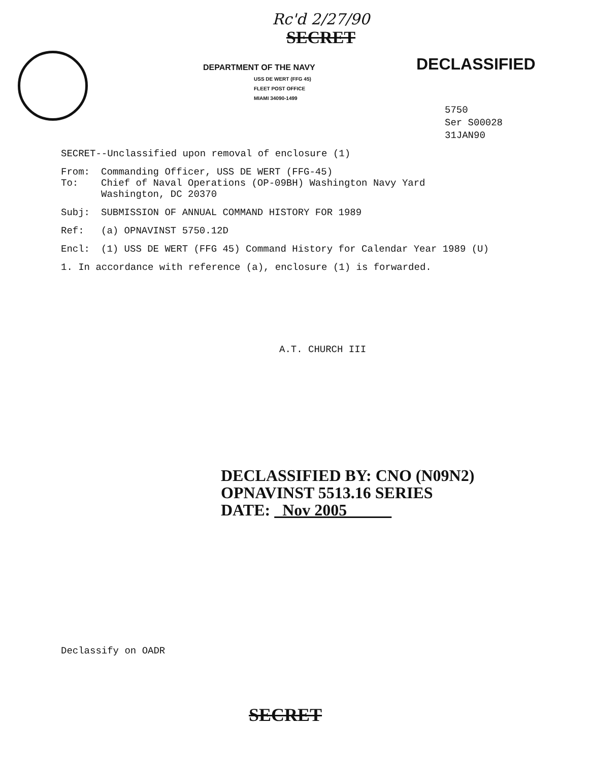Rc'd 2/27/90
SECRET
DEPARTMENT OF THE NAVY
USS DE WERT (FFG 45)
FLEET POST OFFICE
MIAMI 34090-1499
DECLASSIFIED
5750
Ser S00028
31JAN90
SECRET--Unclassified upon removal of enclosure (1)
From:
To: Commanding Officer, USS DE WERT (FFG-45)
Chief of Naval Operations (OP-09BH) Washington Navy Yard
Washington, DC 20370
Subj: SUBMISSION OF ANNUAL COMMAND HISTORY FOR 1989
Ref: (a) OPNAVINST 5750.12D
Encl: (1) USS DE WERT (FFG 45) Command History for Calendar Year 1989 (U)
1. In accordance with reference (a), enclosure (1) is forwarded.
A.T. CHURCH III
DECLASSIFIED BY: CNO (N09N2)
OPNAVINST 5513.16 SERIES
DATE: Nov 2005
Declassify on OADR
SECRET